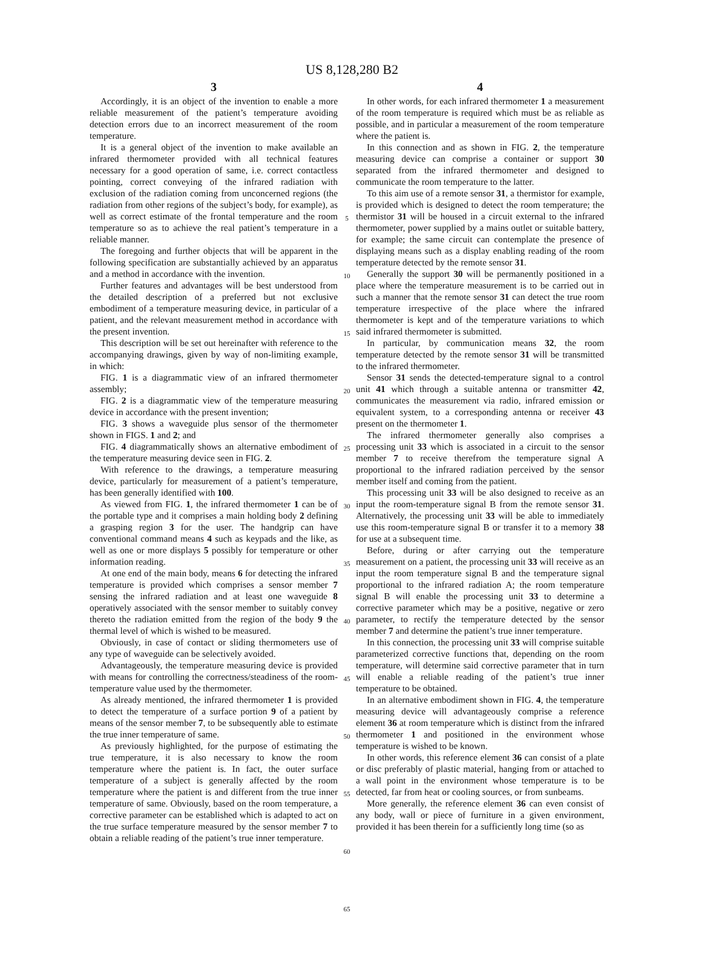US 8,128,280 B2
3
Accordingly, it is an object of the invention to enable a more reliable measurement of the patient’s temperature avoiding detection errors due to an incorrect measurement of the room temperature.
It is a general object of the invention to make available an infrared thermometer provided with all technical features necessary for a good operation of same, i.e. correct contactless pointing, correct conveying of the infrared radiation with exclusion of the radiation coming from unconcerned regions (the radiation from other regions of the subject’s body, for example), as well as correct estimate of the frontal temperature and the room temperature so as to achieve the real patient’s temperature in a reliable manner.
The foregoing and further objects that will be apparent in the following specification are substantially achieved by an apparatus and a method in accordance with the invention.
Further features and advantages will be best understood from the detailed description of a preferred but not exclusive embodiment of a temperature measuring device, in particular of a patient, and the relevant measurement method in accordance with the present invention.
This description will be set out hereinafter with reference to the accompanying drawings, given by way of non-limiting example, in which:
FIG. 1 is a diagrammatic view of an infrared thermometer assembly;
FIG. 2 is a diagrammatic view of the temperature measuring device in accordance with the present invention;
FIG. 3 shows a waveguide plus sensor of the thermometer shown in FIGS. 1 and 2; and
FIG. 4 diagrammatically shows an alternative embodiment of the temperature measuring device seen in FIG. 2.
With reference to the drawings, a temperature measuring device, particularly for measurement of a patient’s temperature, has been generally identified with 100.
As viewed from FIG. 1, the infrared thermometer 1 can be of the portable type and it comprises a main holding body 2 defining a grasping region 3 for the user. The handgrip can have conventional command means 4 such as keypads and the like, as well as one or more displays 5 possibly for temperature or other information reading.
At one end of the main body, means 6 for detecting the infrared temperature is provided which comprises a sensor member 7 sensing the infrared radiation and at least one waveguide 8 operatively associated with the sensor member to suitably convey thereto the radiation emitted from the region of the body 9 the thermal level of which is wished to be measured.
Obviously, in case of contact or sliding thermometers use of any type of waveguide can be selectively avoided.
Advantageously, the temperature measuring device is provided with means for controlling the correctness/steadiness of the room-temperature value used by the thermometer.
As already mentioned, the infrared thermometer 1 is provided to detect the temperature of a surface portion 9 of a patient by means of the sensor member 7, to be subsequently able to estimate the true inner temperature of same.
As previously highlighted, for the purpose of estimating the true temperature, it is also necessary to know the room temperature where the patient is. In fact, the outer surface temperature of a subject is generally affected by the room temperature where the patient is and different from the true inner temperature of same. Obviously, based on the room temperature, a corrective parameter can be established which is adapted to act on the true surface temperature measured by the sensor member 7 to obtain a reliable reading of the patient’s true inner temperature.
5
10
15
20
25
30
35
40
45
50
55
60
65
4
In other words, for each infrared thermometer 1 a measurement of the room temperature is required which must be as reliable as possible, and in particular a measurement of the room temperature where the patient is.
In this connection and as shown in FIG. 2, the temperature measuring device can comprise a container or support 30 separated from the infrared thermometer and designed to communicate the room temperature to the latter.
To this aim use of a remote sensor 31, a thermistor for example, is provided which is designed to detect the room temperature; the thermistor 31 will be housed in a circuit external to the infrared thermometer, power supplied by a mains outlet or suitable battery, for example; the same circuit can contemplate the presence of displaying means such as a display enabling reading of the room temperature detected by the remote sensor 31.
Generally the support 30 will be permanently positioned in a place where the temperature measurement is to be carried out in such a manner that the remote sensor 31 can detect the true room temperature irrespective of the place where the infrared thermometer is kept and of the temperature variations to which said infrared thermometer is submitted.
In particular, by communication means 32, the room temperature detected by the remote sensor 31 will be transmitted to the infrared thermometer.
Sensor 31 sends the detected-temperature signal to a control unit 41 which through a suitable antenna or transmitter 42, communicates the measurement via radio, infrared emission or equivalent system, to a corresponding antenna or receiver 43 present on the thermometer 1.
The infrared thermometer generally also comprises a processing unit 33 which is associated in a circuit to the sensor member 7 to receive therefrom the temperature signal A proportional to the infrared radiation perceived by the sensor member itself and coming from the patient.
This processing unit 33 will be also designed to receive as an input the room-temperature signal B from the remote sensor 31. Alternatively, the processing unit 33 will be able to immediately use this room-temperature signal B or transfer it to a memory 38 for use at a subsequent time.
Before, during or after carrying out the temperature measurement on a patient, the processing unit 33 will receive as an input the room temperature signal B and the temperature signal proportional to the infrared radiation A; the room temperature signal B will enable the processing unit 33 to determine a corrective parameter which may be a positive, negative or zero parameter, to rectify the temperature detected by the sensor member 7 and determine the patient’s true inner temperature.
In this connection, the processing unit 33 will comprise suitable parameterized corrective functions that, depending on the room temperature, will determine said corrective parameter that in turn will enable a reliable reading of the patient’s true inner temperature to be obtained.
In an alternative embodiment shown in FIG. 4, the temperature measuring device will advantageously comprise a reference element 36 at room temperature which is distinct from the infrared thermometer 1 and positioned in the environment whose temperature is wished to be known.
In other words, this reference element 36 can consist of a plate or disc preferably of plastic material, hanging from or attached to a wall point in the environment whose temperature is to be detected, far from heat or cooling sources, or from sunbeams.
More generally, the reference element 36 can even consist of any body, wall or piece of furniture in a given environment, provided it has been therein for a sufficiently long time (so as